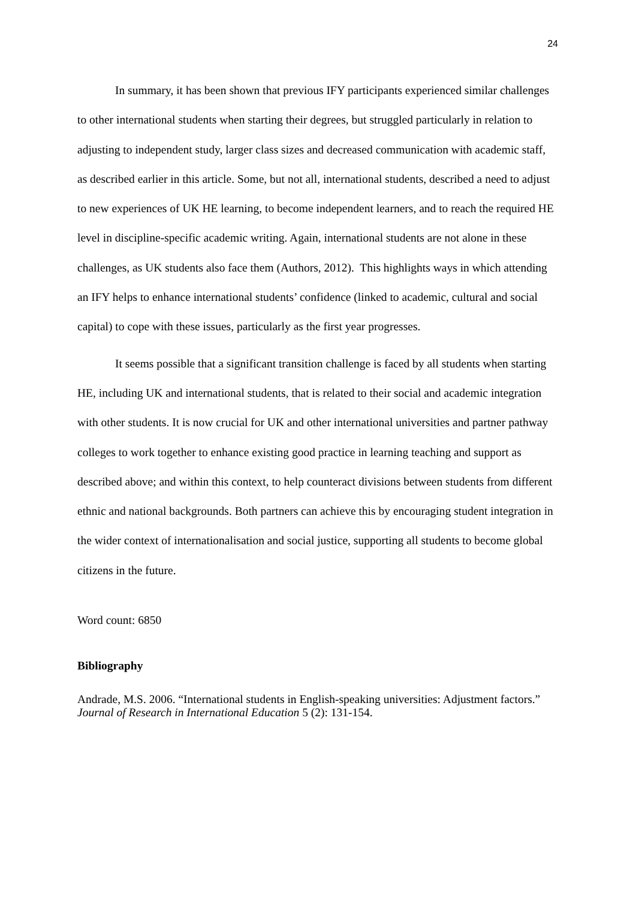24
In summary, it has been shown that previous IFY participants experienced similar challenges to other international students when starting their degrees, but struggled particularly in relation to adjusting to independent study, larger class sizes and decreased communication with academic staff, as described earlier in this article. Some, but not all, international students, described a need to adjust to new experiences of UK HE learning, to become independent learners, and to reach the required HE level in discipline-specific academic writing. Again, international students are not alone in these challenges, as UK students also face them (Authors, 2012). This highlights ways in which attending an IFY helps to enhance international students’ confidence (linked to academic, cultural and social capital) to cope with these issues, particularly as the first year progresses.
It seems possible that a significant transition challenge is faced by all students when starting HE, including UK and international students, that is related to their social and academic integration with other students. It is now crucial for UK and other international universities and partner pathway colleges to work together to enhance existing good practice in learning teaching and support as described above; and within this context, to help counteract divisions between students from different ethnic and national backgrounds. Both partners can achieve this by encouraging student integration in the wider context of internationalisation and social justice, supporting all students to become global citizens in the future.
Word count: 6850
Bibliography
Andrade, M.S. 2006. “International students in English-speaking universities: Adjustment factors.” Journal of Research in International Education 5 (2): 131-154.